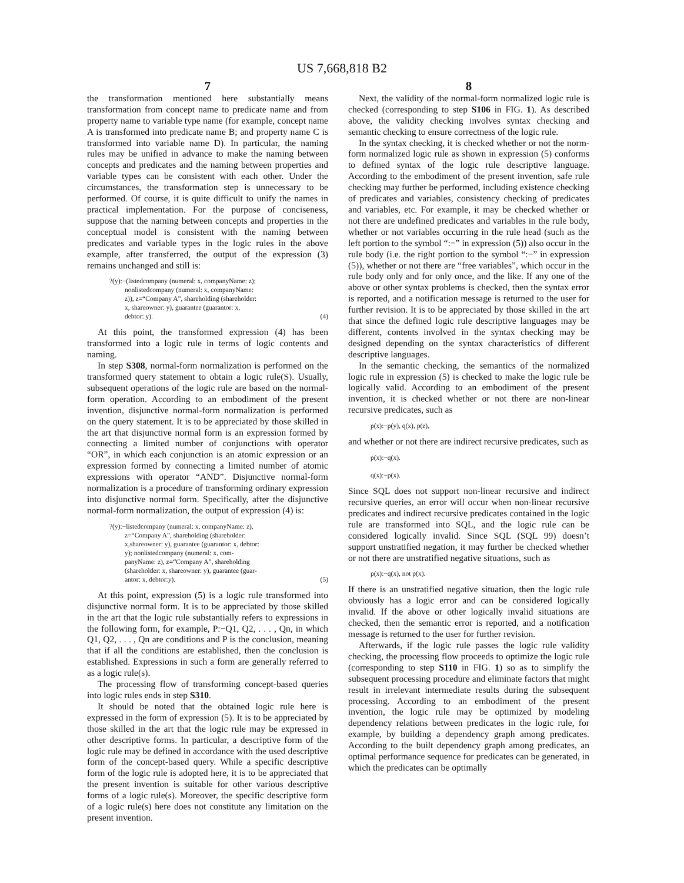US 7,668,818 B2
7
the transformation mentioned here substantially means transformation from concept name to predicate name and from property name to variable type name (for example, concept name A is transformed into predicate name B; and property name C is transformed into variable name D). In particular, the naming rules may be unified in advance to make the naming between concepts and predicates and the naming between properties and variable types can be consistent with each other. Under the circumstances, the transformation step is unnecessary to be performed. Of course, it is quite difficult to unify the names in practical implementation. For the purpose of conciseness, suppose that the naming between concepts and properties in the conceptual model is consistent with the naming between predicates and variable types in the logic rules in the above example, after transferred, the output of the expression (3) remains unchanged and still is:
?(y):−(listedcompany (numeral: x, companyName: z);
nonlistedcompany (numeral: x, companyName:
z)), z=“Company A”, shareholding (shareholder:
x, shareowner: y), guarantee (guarantor: x,
debtor: y). (4)
At this point, the transformed expression (4) has been transformed into a logic rule in terms of logic contents and naming.
In step S308, normal-form normalization is performed on the transformed query statement to obtain a logic rule(S). Usually, subsequent operations of the logic rule are based on the normal-form operation. According to an embodiment of the present invention, disjunctive normal-form normalization is performed on the query statement. It is to be appreciated by those skilled in the art that disjunctive normal form is an expression formed by connecting a limited number of conjunctions with operator “OR”, in which each conjunction is an atomic expression or an expression formed by connecting a limited number of atomic expressions with operator “AND”. Disjunctive normal-form normalization is a procedure of transforming ordinary expression into disjunctive normal form. Specifically, after the disjunctive normal-form normalization, the output of expression (4) is:
?(y):−listedcompany (numeral: x, companyName: z),
z=“Company A”, shareholding (shareholder:
x,shareowner: y), guarantee (guarantor: x, debtor:
y); nonlistedcompany (numeral: x, com-
panyName: z), z=“Company A”, shareholding
(shareholder: x, shareowner: y), guarantee (guar-
antor: x, debtor:y). (5)
At this point, expression (5) is a logic rule transformed into disjunctive normal form. It is to be appreciated by those skilled in the art that the logic rule substantially refers to expressions in the following form, for example, P:−Q1, Q2, . . . , Qn, in which Q1, Q2, . . . , Qn are conditions and P is the conclusion, meaning that if all the conditions are established, then the conclusion is established. Expressions in such a form are generally referred to as a logic rule(s).
The processing flow of transforming concept-based queries into logic rules ends in step S310.
It should be noted that the obtained logic rule here is expressed in the form of expression (5). It is to be appreciated by those skilled in the art that the logic rule may be expressed in other descriptive forms. In particular, a descriptive form of the logic rule may be defined in accordance with the used descriptive form of the concept-based query. While a specific descriptive form of the logic rule is adopted here, it is to be appreciated that the present invention is suitable for other various descriptive forms of a logic rule(s). Moreover, the specific descriptive form of a logic rule(s) here does not constitute any limitation on the present invention.
8
Next, the validity of the normal-form normalized logic rule is checked (corresponding to step S106 in FIG. 1). As described above, the validity checking involves syntax checking and semantic checking to ensure correctness of the logic rule.
In the syntax checking, it is checked whether or not the norm-form normalized logic rule as shown in expression (5) conforms to defined syntax of the logic rule descriptive language. According to the embodiment of the present invention, safe rule checking may further be performed, including existence checking of predicates and variables, consistency checking of predicates and variables, etc. For example, it may be checked whether or not there are undefined predicates and variables in the rule body, whether or not variables occurring in the rule head (such as the left portion to the symbol “:−” in expression (5)) also occur in the rule body (i.e. the right portion to the symbol “:−” in expression (5)), whether or not there are “free variables”, which occur in the rule body only and for only once, and the like. If any one of the above or other syntax problems is checked, then the syntax error is reported, and a notification message is returned to the user for further revision. It is to be appreciated by those skilled in the art that since the defined logic rule descriptive languages may be different, contents involved in the syntax checking may be designed depending on the syntax characteristics of different descriptive languages.
In the semantic checking, the semantics of the normalized logic rule in expression (5) is checked to make the logic rule be logically valid. According to an embodiment of the present invention, it is checked whether or not there are non-linear recursive predicates, such as
p(x):−p(y), q(x), p(z),
and whether or not there are indirect recursive predicates, such as
p(x):−q(x).
q(x):−p(x).
Since SQL does not support non-linear recursive and indirect recursive queries, an error will occur when non-linear recursive predicates and indirect recursive predicates contained in the logic rule are transformed into SQL, and the logic rule can be considered logically invalid. Since SQL (SQL 99) doesn’t support unstratified negation, it may further be checked whether or not there are unstratified negative situations, such as
p(x):−q(x), not p(x).
If there is an unstratified negative situation, then the logic rule obviously has a logic error and can be considered logically invalid. If the above or other logically invalid situations are checked, then the semantic error is reported, and a notification message is returned to the user for further revision.
Afterwards, if the logic rule passes the logic rule validity checking, the processing flow proceeds to optimize the logic rule (corresponding to step S110 in FIG. 1) so as to simplify the subsequent processing procedure and eliminate factors that might result in irrelevant intermediate results during the subsequent processing. According to an embodiment of the present invention, the logic rule may be optimized by modeling dependency relations between predicates in the logic rule, for example, by building a dependency graph among predicates. According to the built dependency graph among predicates, an optimal performance sequence for predicates can be generated, in which the predicates can be optimally